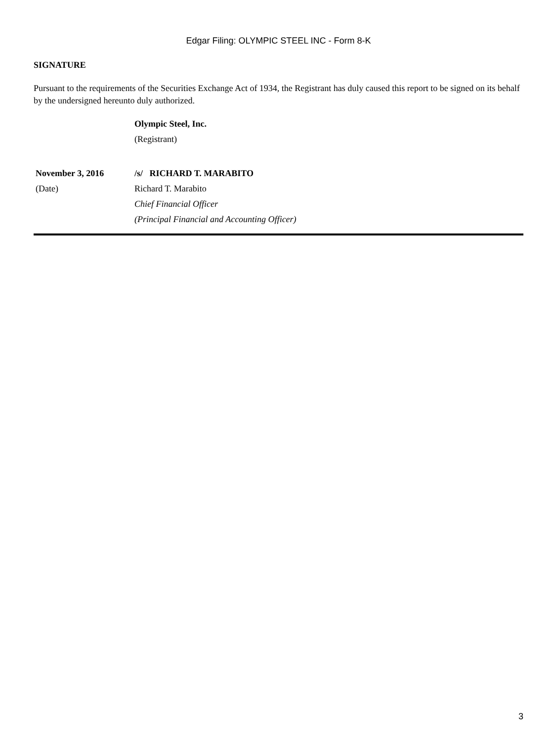Edgar Filing: OLYMPIC STEEL INC - Form 8-K
SIGNATURE
Pursuant to the requirements of the Securities Exchange Act of 1934, the Registrant has duly caused this report to be signed on its behalf by the undersigned hereunto duly authorized.
| | Olympic Steel, Inc. |
| | (Registrant) |
| November 3, 2016 | /s/ RICHARD T. MARABITO |
| (Date) | Richard T. Marabito |
| | Chief Financial Officer |
| | (Principal Financial and Accounting Officer) |
3